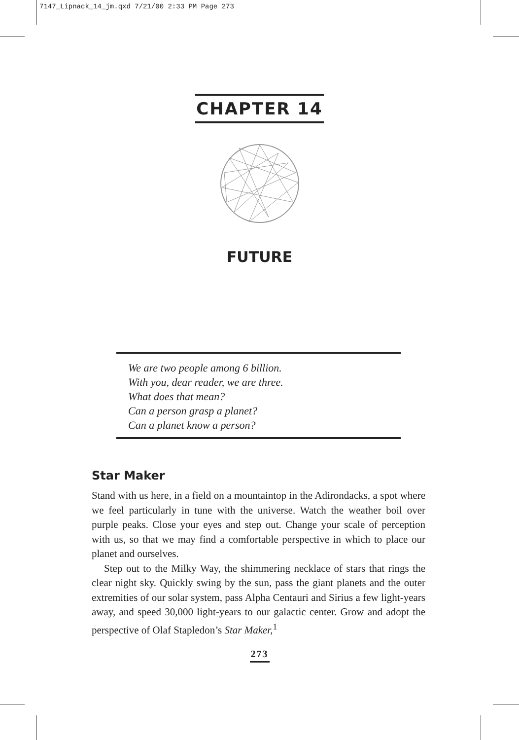7147_Lipnack_14_jm.qxd 7/21/00 2:33 PM Page 273
CHAPTER 14
FUTURE
We are two people among 6 billion.
With you, dear reader, we are three.
What does that mean?
Can a person grasp a planet?
Can a planet know a person?
Star Maker
Stand with us here, in a field on a mountaintop in the Adirondacks, a spot where we feel particularly in tune with the universe. Watch the weather boil over purple peaks. Close your eyes and step out. Change your scale of perception with us, so that we may find a comfortable perspective in which to place our planet and ourselves.
Step out to the Milky Way, the shimmering necklace of stars that rings the clear night sky. Quickly swing by the sun, pass the giant planets and the outer extremities of our solar system, pass Alpha Centauri and Sirius a few light-years away, and speed 30,000 light-years to our galactic center. Grow and adopt the perspective of Olaf Stapledon’s Star Maker,<sup>1</sup>
273